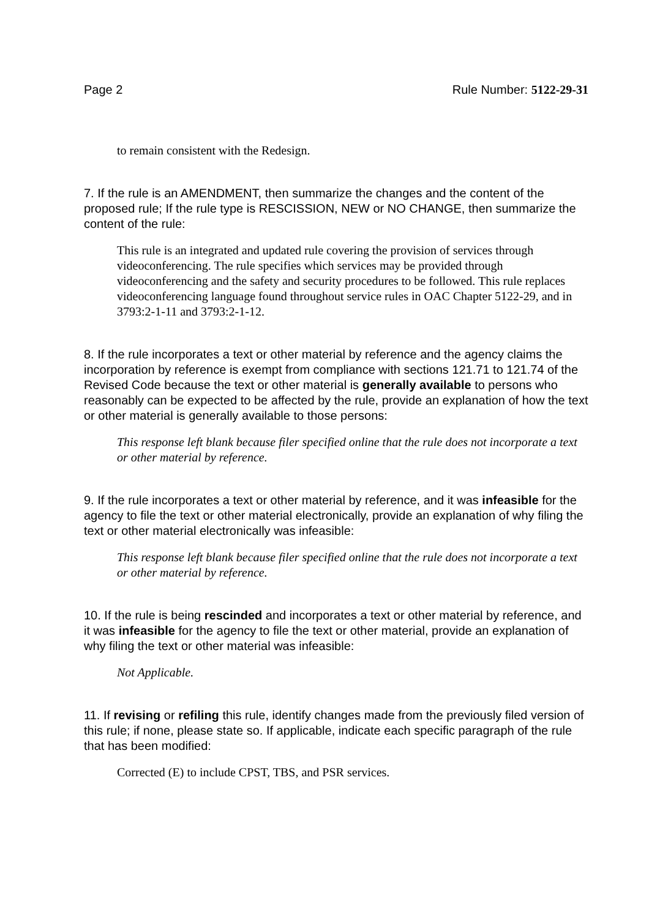Page 2 Rule Number: 5122-29-31
to remain consistent with the Redesign.
7. If the rule is an AMENDMENT, then summarize the changes and the content of the proposed rule; If the rule type is RESCISSION, NEW or NO CHANGE, then summarize the content of the rule:
This rule is an integrated and updated rule covering the provision of services through videoconferencing. The rule specifies which services may be provided through videoconferencing and the safety and security procedures to be followed. This rule replaces videoconferencing language found throughout service rules in OAC Chapter 5122-29, and in 3793:2-1-11 and 3793:2-1-12.
8. If the rule incorporates a text or other material by reference and the agency claims the incorporation by reference is exempt from compliance with sections 121.71 to 121.74 of the Revised Code because the text or other material is generally available to persons who reasonably can be expected to be affected by the rule, provide an explanation of how the text or other material is generally available to those persons:
This response left blank because filer specified online that the rule does not incorporate a text or other material by reference.
9. If the rule incorporates a text or other material by reference, and it was infeasible for the agency to file the text or other material electronically, provide an explanation of why filing the text or other material electronically was infeasible:
This response left blank because filer specified online that the rule does not incorporate a text or other material by reference.
10. If the rule is being rescinded and incorporates a text or other material by reference, and it was infeasible for the agency to file the text or other material, provide an explanation of why filing the text or other material was infeasible:
Not Applicable.
11. If revising or refiling this rule, identify changes made from the previously filed version of this rule; if none, please state so. If applicable, indicate each specific paragraph of the rule that has been modified:
Corrected (E) to include CPST, TBS, and PSR services.